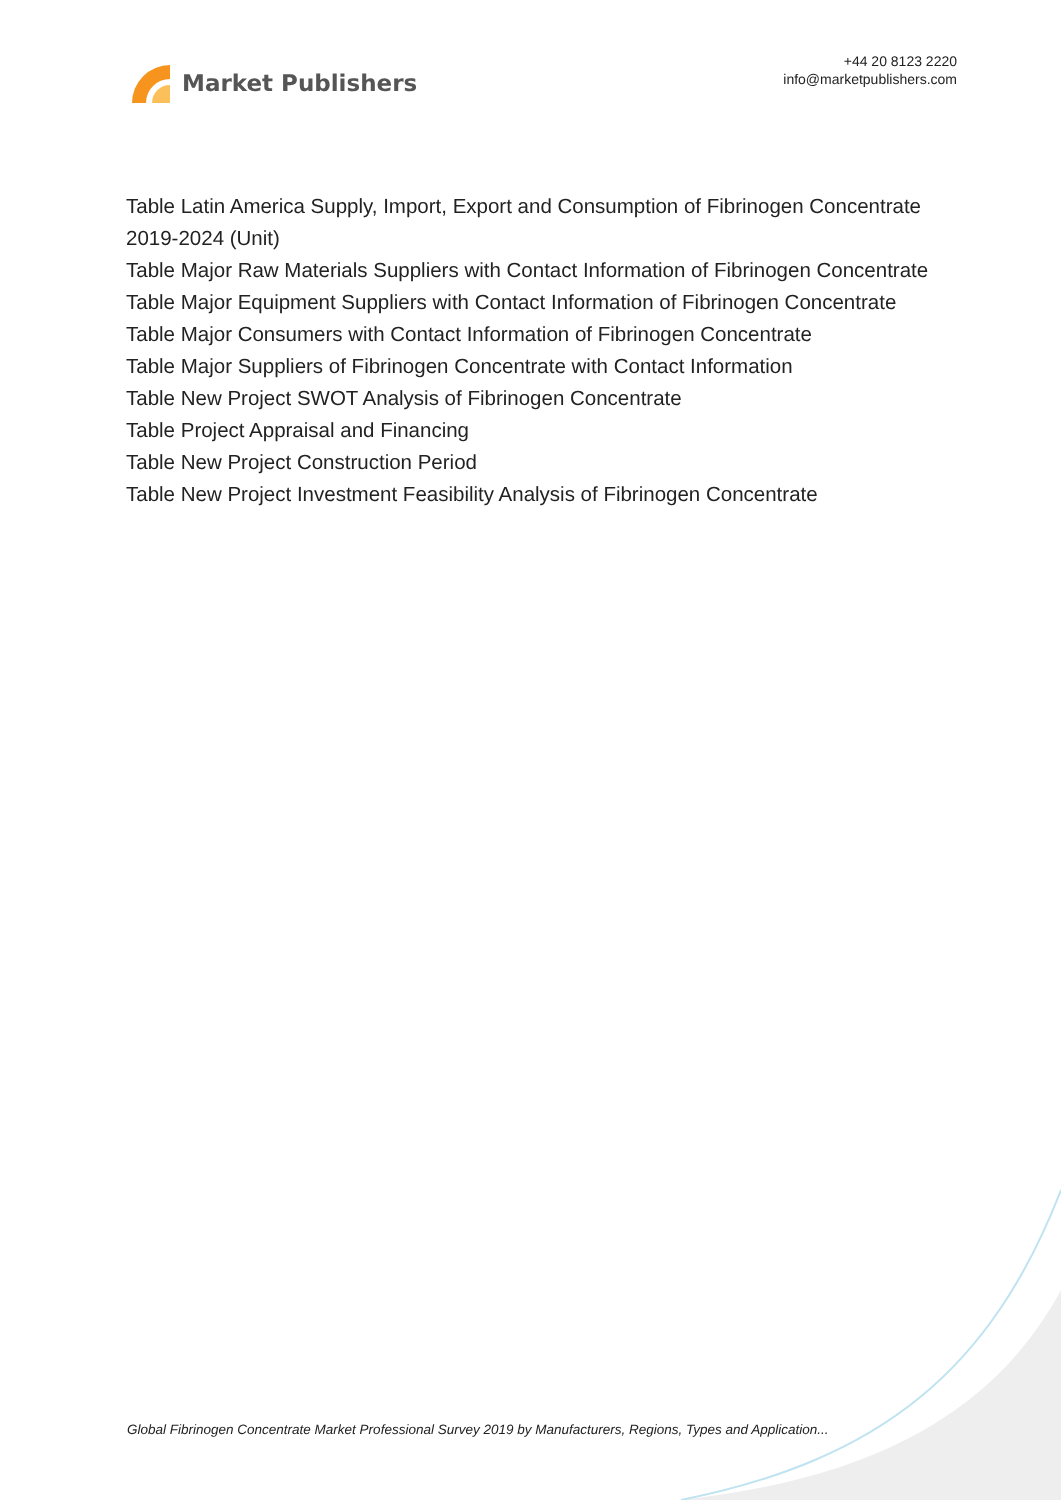Market Publishers
+44 20 8123 2220
info@marketpublishers.com
Table Latin America Supply, Import, Export and Consumption of Fibrinogen Concentrate 2019-2024 (Unit)
Table Major Raw Materials Suppliers with Contact Information of Fibrinogen Concentrate
Table Major Equipment Suppliers with Contact Information of Fibrinogen Concentrate
Table Major Consumers with Contact Information of Fibrinogen Concentrate
Table Major Suppliers of Fibrinogen Concentrate with Contact Information
Table New Project SWOT Analysis of Fibrinogen Concentrate
Table Project Appraisal and Financing
Table New Project Construction Period
Table New Project Investment Feasibility Analysis of Fibrinogen Concentrate
Global Fibrinogen Concentrate Market Professional Survey 2019 by Manufacturers, Regions, Types and Application...